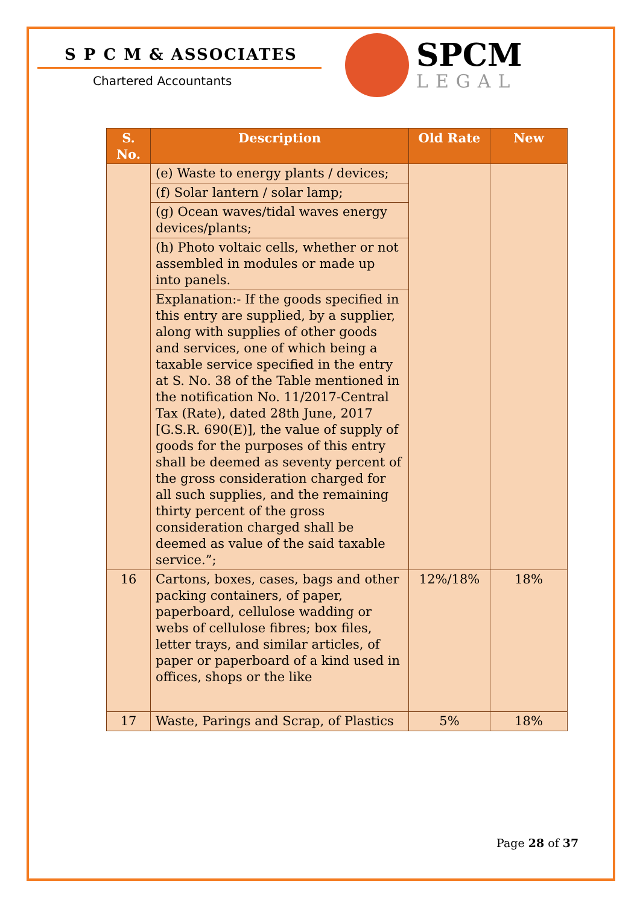S P C M & ASSOCIATES
Chartered Accountants
SPCM
LEGAL
| S. No. | Description | Old Rate | New |
| --- | --- | --- | --- |
| | (e) Waste to energy plants / devices; | | |
| | (f) Solar lantern / solar lamp; | | |
| | (g) Ocean waves/tidal waves energy devices/plants; | | |
| | (h) Photo voltaic cells, whether or not assembled in modules or made up into panels. | | |
| | Explanation:- If the goods specified in this entry are supplied, by a supplier, along with supplies of other goods and services, one of which being a taxable service specified in the entry at S. No. 38 of the Table mentioned in the notification No. 11/2017-Central Tax (Rate), dated 28th June, 2017 [G.S.R. 690(E)], the value of supply of goods for the purposes of this entry shall be deemed as seventy percent of the gross consideration charged for all such supplies, and the remaining thirty percent of the gross consideration charged shall be deemed as value of the said taxable service.”; | | |
| 16 | Cartons, boxes, cases, bags and other packing containers, of paper, paperboard, cellulose wadding or webs of cellulose fibres; box files, letter trays, and similar articles, of paper or paperboard of a kind used in offices, shops or the like | 12%/18% | 18% |
| 17 | Waste, Parings and Scrap, of Plastics | 5% | 18% |
Page 28 of 37